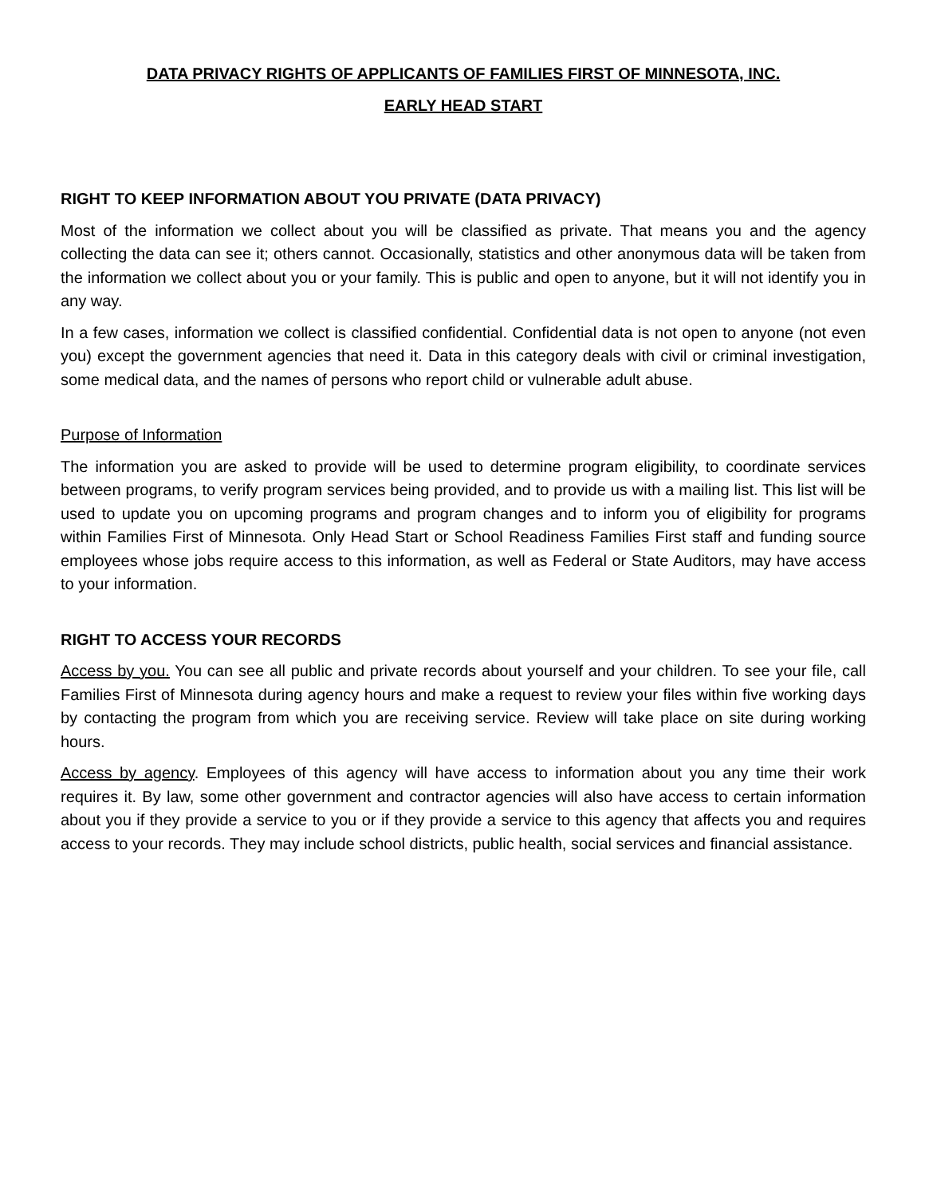DATA PRIVACY RIGHTS OF APPLICANTS OF FAMILIES FIRST OF MINNESOTA, INC.
EARLY HEAD START
RIGHT TO KEEP INFORMATION ABOUT YOU PRIVATE (DATA PRIVACY)
Most of the information we collect about you will be classified as private. That means you and the agency collecting the data can see it; others cannot. Occasionally, statistics and other anonymous data will be taken from the information we collect about you or your family. This is public and open to anyone, but it will not identify you in any way.
In a few cases, information we collect is classified confidential. Confidential data is not open to anyone (not even you) except the government agencies that need it. Data in this category deals with civil or criminal investigation, some medical data, and the names of persons who report child or vulnerable adult abuse.
Purpose of Information
The information you are asked to provide will be used to determine program eligibility, to coordinate services between programs, to verify program services being provided, and to provide us with a mailing list. This list will be used to update you on upcoming programs and program changes and to inform you of eligibility for programs within Families First of Minnesota. Only Head Start or School Readiness Families First staff and funding source employees whose jobs require access to this information, as well as Federal or State Auditors, may have access to your information.
RIGHT TO ACCESS YOUR RECORDS
Access by you. You can see all public and private records about yourself and your children. To see your file, call Families First of Minnesota during agency hours and make a request to review your files within five working days by contacting the program from which you are receiving service. Review will take place on site during working hours.
Access by agency. Employees of this agency will have access to information about you any time their work requires it. By law, some other government and contractor agencies will also have access to certain information about you if they provide a service to you or if they provide a service to this agency that affects you and requires access to your records. They may include school districts, public health, social services and financial assistance.